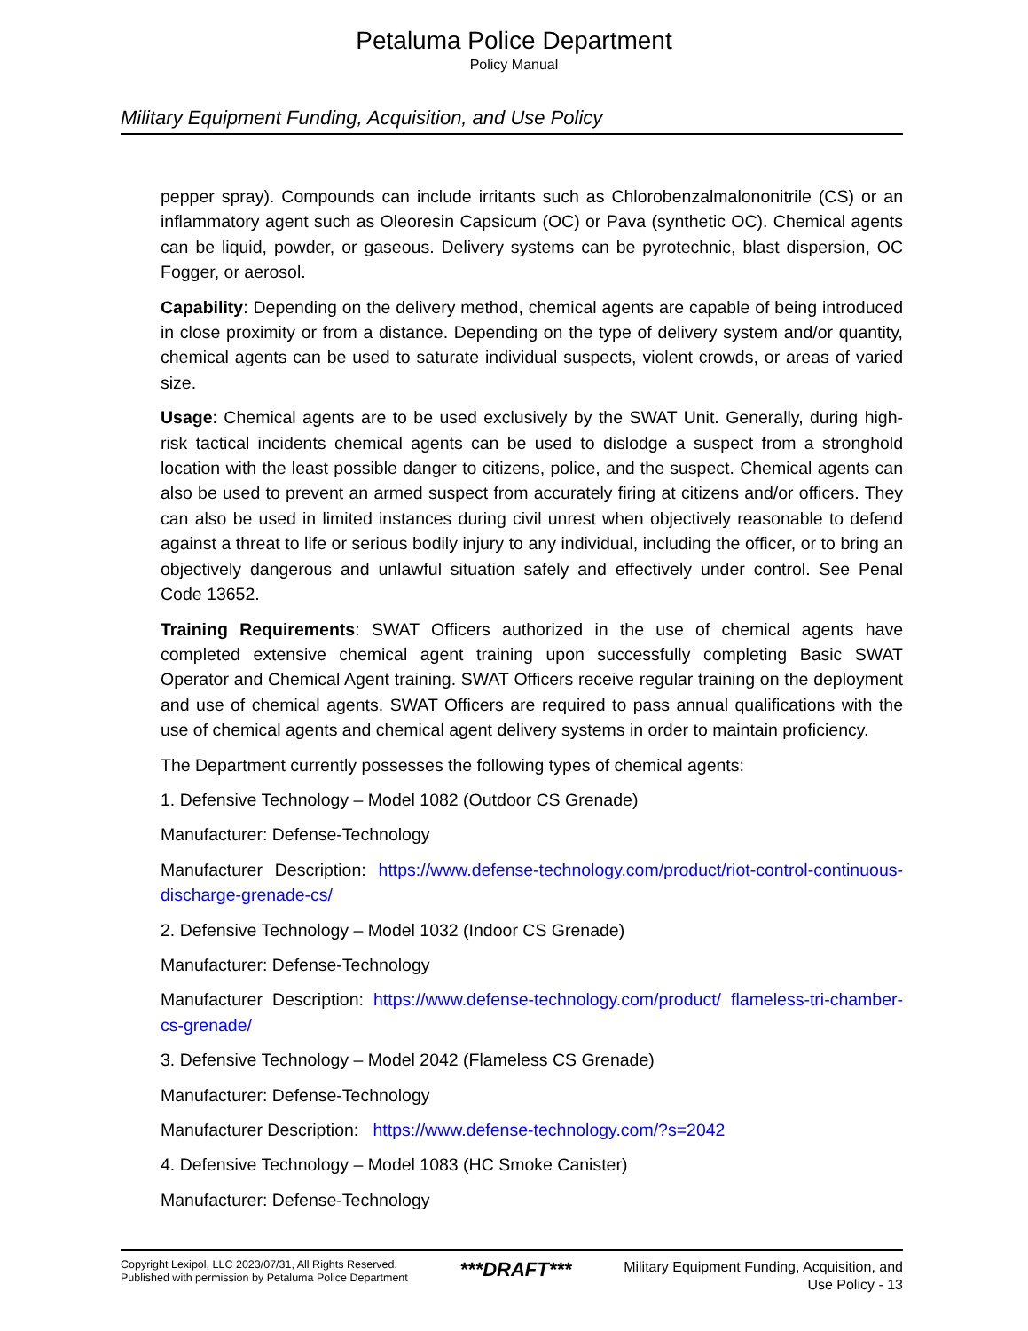Petaluma Police Department
Policy Manual
Military Equipment Funding, Acquisition, and Use Policy
pepper spray). Compounds can include irritants such as Chlorobenzalmalononitrile (CS) or an inflammatory agent such as Oleoresin Capsicum (OC) or Pava (synthetic OC). Chemical agents can be liquid, powder, or gaseous. Delivery systems can be pyrotechnic, blast dispersion, OC Fogger, or aerosol.
Capability: Depending on the delivery method, chemical agents are capable of being introduced in close proximity or from a distance. Depending on the type of delivery system and/or quantity, chemical agents can be used to saturate individual suspects, violent crowds, or areas of varied size.
Usage: Chemical agents are to be used exclusively by the SWAT Unit. Generally, during high-risk tactical incidents chemical agents can be used to dislodge a suspect from a stronghold location with the least possible danger to citizens, police, and the suspect. Chemical agents can also be used to prevent an armed suspect from accurately firing at citizens and/or officers. They can also be used in limited instances during civil unrest when objectively reasonable to defend against a threat to life or serious bodily injury to any individual, including the officer, or to bring an objectively dangerous and unlawful situation safely and effectively under control. See Penal Code 13652.
Training Requirements: SWAT Officers authorized in the use of chemical agents have completed extensive chemical agent training upon successfully completing Basic SWAT Operator and Chemical Agent training. SWAT Officers receive regular training on the deployment and use of chemical agents. SWAT Officers are required to pass annual qualifications with the use of chemical agents and chemical agent delivery systems in order to maintain proficiency.
The Department currently possesses the following types of chemical agents:
1. Defensive Technology – Model 1082 (Outdoor CS Grenade)
Manufacturer: Defense-Technology
Manufacturer Description: https://www.defense-technology.com/product/riot-control-continuous-discharge-grenade-cs/
2. Defensive Technology – Model 1032 (Indoor CS Grenade)
Manufacturer: Defense-Technology
Manufacturer Description: https://www.defense-technology.com/product/ flameless-tri-chamber-cs-grenade/
3. Defensive Technology – Model 2042 (Flameless CS Grenade)
Manufacturer: Defense-Technology
Manufacturer Description: https://www.defense-technology.com/?s=2042
4. Defensive Technology – Model 1083 (HC Smoke Canister)
Manufacturer: Defense-Technology
Copyright Lexipol, LLC 2023/07/31, All Rights Reserved.
Published with permission by Petaluma Police Department
***DRAFT***
Military Equipment Funding, Acquisition, and
Use Policy - 13